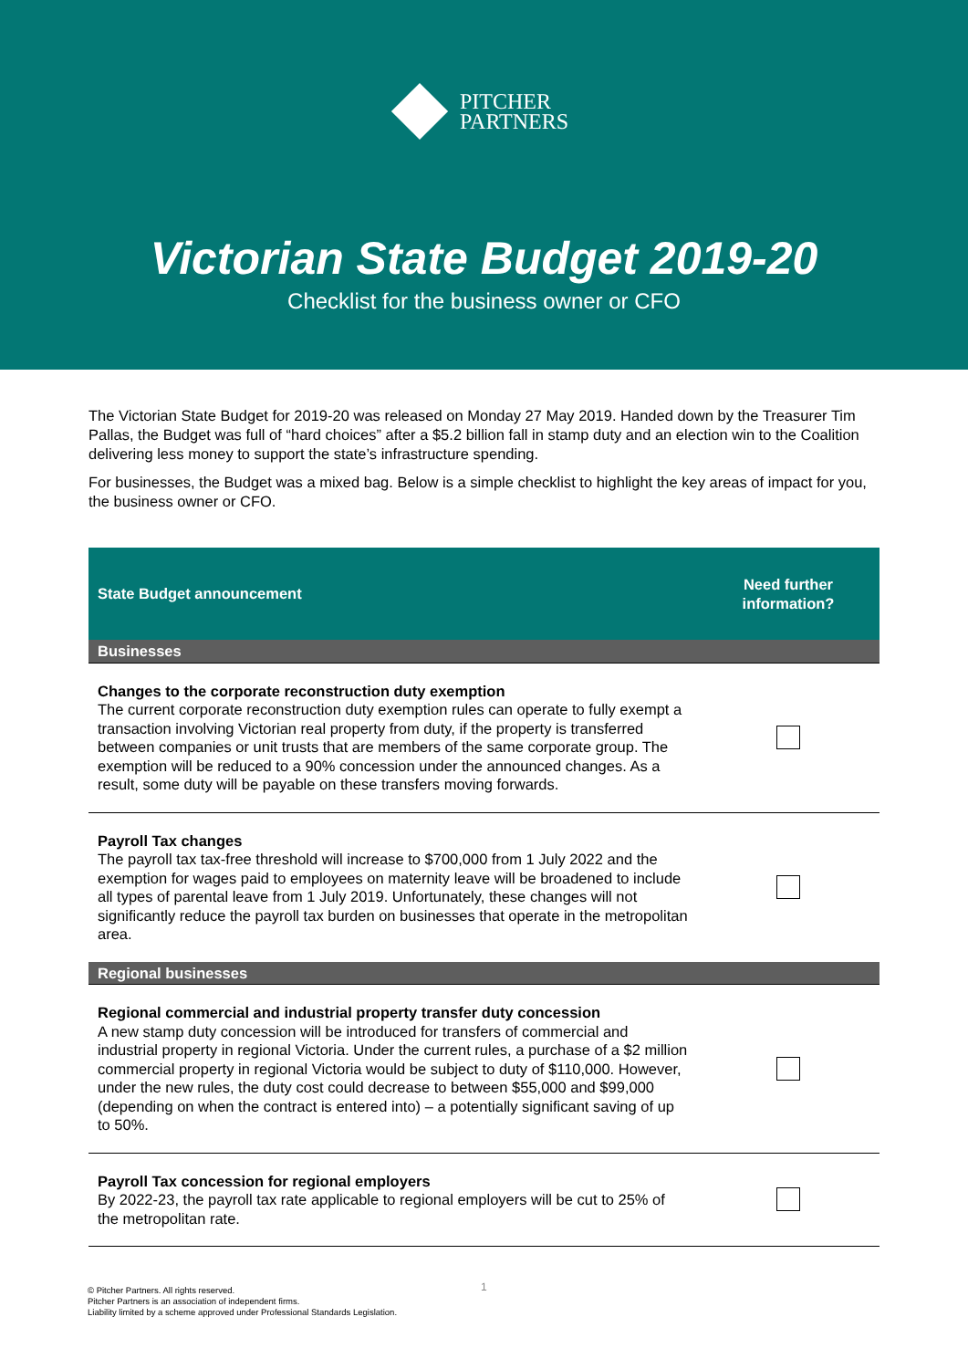PITCHER
PARTNERS
Victorian State Budget 2019-20
Checklist for the business owner or CFO
The Victorian State Budget for 2019-20 was released on Monday 27 May 2019. Handed down by the Treasurer Tim Pallas, the Budget was full of “hard choices” after a $5.2 billion fall in stamp duty and an election win to the Coalition delivering less money to support the state’s infrastructure spending.
For businesses, the Budget was a mixed bag. Below is a simple checklist to highlight the key areas of impact for you, the business owner or CFO.
| State Budget announcement | Need further information? |
| --- | --- |
| Businesses | |
| Changes to the corporate reconstruction duty exemption The current corporate reconstruction duty exemption rules can operate to fully exempt a transaction involving Victorian real property from duty, if the property is transferred between companies or unit trusts that are members of the same corporate group. The exemption will be reduced to a 90% concession under the announced changes. As a result, some duty will be payable on these transfers moving forwards. | |
| Payroll Tax changes The payroll tax tax-free threshold will increase to $700,000 from 1 July 2022 and the exemption for wages paid to employees on maternity leave will be broadened to include all types of parental leave from 1 July 2019. Unfortunately, these changes will not significantly reduce the payroll tax burden on businesses that operate in the metropolitan area. | |
| Regional businesses | |
| Regional commercial and industrial property transfer duty concession A new stamp duty concession will be introduced for transfers of commercial and industrial property in regional Victoria. Under the current rules, a purchase of a $2 million commercial property in regional Victoria would be subject to duty of $110,000. However, under the new rules, the duty cost could decrease to between $55,000 and $99,000 (depending on when the contract is entered into) – a potentially significant saving of up to 50%. | |
| Payroll Tax concession for regional employers By 2022-23, the payroll tax rate applicable to regional employers will be cut to 25% of the metropolitan rate. | |
1
© Pitcher Partners. All rights reserved.
Pitcher Partners is an association of independent firms.
Liability limited by a scheme approved under Professional Standards Legislation.